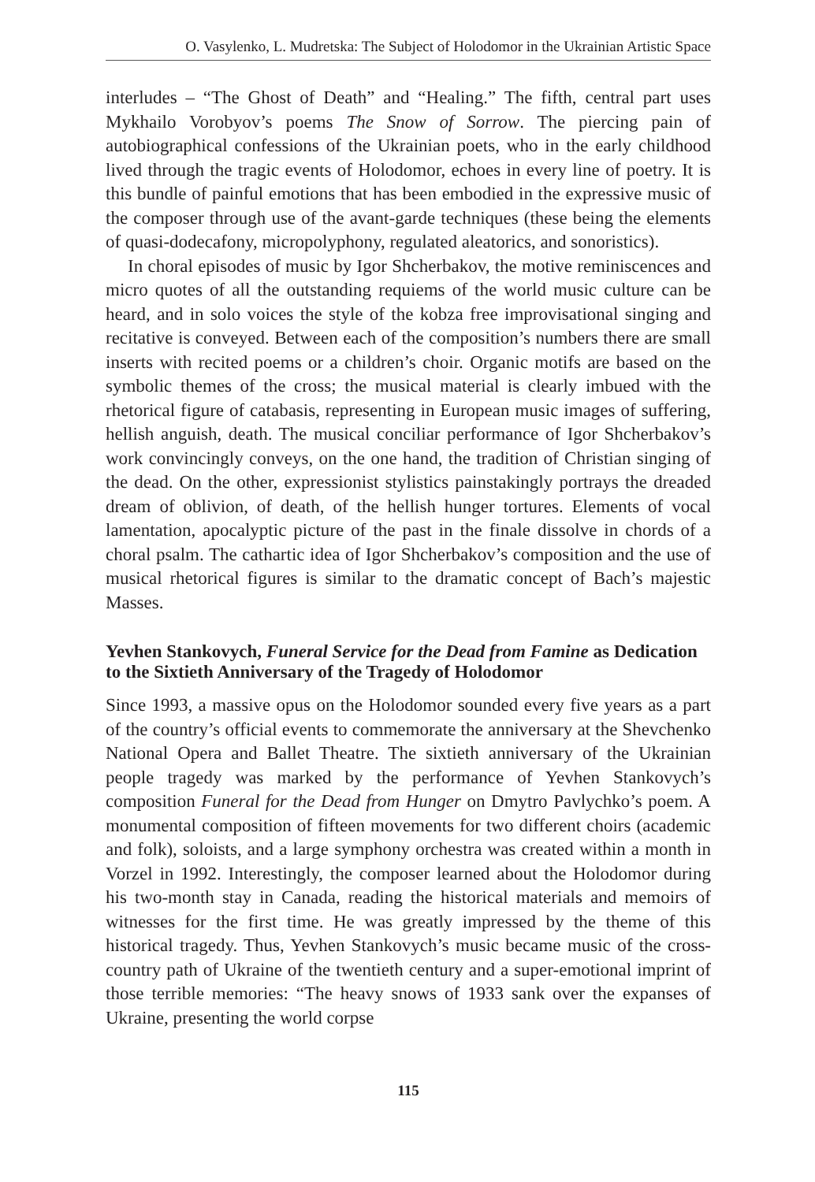O. Vasylenko, L. Mudretska: The Subject of Holodomor in the Ukrainian Artistic Space
interludes – “The Ghost of Death” and “Healing.” The fifth, central part uses Mykhailo Vorobyov’s poems The Snow of Sorrow. The piercing pain of autobiographical confessions of the Ukrainian poets, who in the early childhood lived through the tragic events of Holodomor, echoes in every line of poetry. It is this bundle of painful emotions that has been embodied in the expressive music of the composer through use of the avant-garde techniques (these being the elements of quasi-dodecafony, micropolyphony, regulated aleatorics, and sonoristics).
In choral episodes of music by Igor Shcherbakov, the motive reminiscences and micro quotes of all the outstanding requiems of the world music culture can be heard, and in solo voices the style of the kobza free improvisational singing and recitative is conveyed. Between each of the composition’s numbers there are small inserts with recited poems or a children’s choir. Organic motifs are based on the symbolic themes of the cross; the musical material is clearly imbued with the rhetorical figure of catabasis, representing in European music images of suffering, hellish anguish, death. The musical conciliar performance of Igor Shcherbakov’s work convincingly conveys, on the one hand, the tradition of Christian singing of the dead. On the other, expressionist stylistics painstakingly portrays the dreaded dream of oblivion, of death, of the hellish hunger tortures. Elements of vocal lamentation, apocalyptic picture of the past in the finale dissolve in chords of a choral psalm. The cathartic idea of Igor Shcherbakov’s composition and the use of musical rhetorical figures is similar to the dramatic concept of Bach’s majestic Masses.
Yevhen Stankovych, Funeral Service for the Dead from Famine as Dedication to the Sixtieth Anniversary of the Tragedy of Holodomor
Since 1993, a massive opus on the Holodomor sounded every five years as a part of the country’s official events to commemorate the anniversary at the Shevchenko National Opera and Ballet Theatre. The sixtieth anniversary of the Ukrainian people tragedy was marked by the performance of Yevhen Stankovych’s composition Funeral for the Dead from Hunger on Dmytro Pavlychko’s poem. A monumental composition of fifteen movements for two different choirs (academic and folk), soloists, and a large symphony orchestra was created within a month in Vorzel in 1992. Interestingly, the composer learned about the Holodomor during his two-month stay in Canada, reading the historical materials and memoirs of witnesses for the first time. He was greatly impressed by the theme of this historical tragedy. Thus, Yevhen Stankovych’s music became music of the cross-country path of Ukraine of the twentieth century and a super-emotional imprint of those terrible memories: “The heavy snows of 1933 sank over the expanses of Ukraine, presenting the world corpse
115